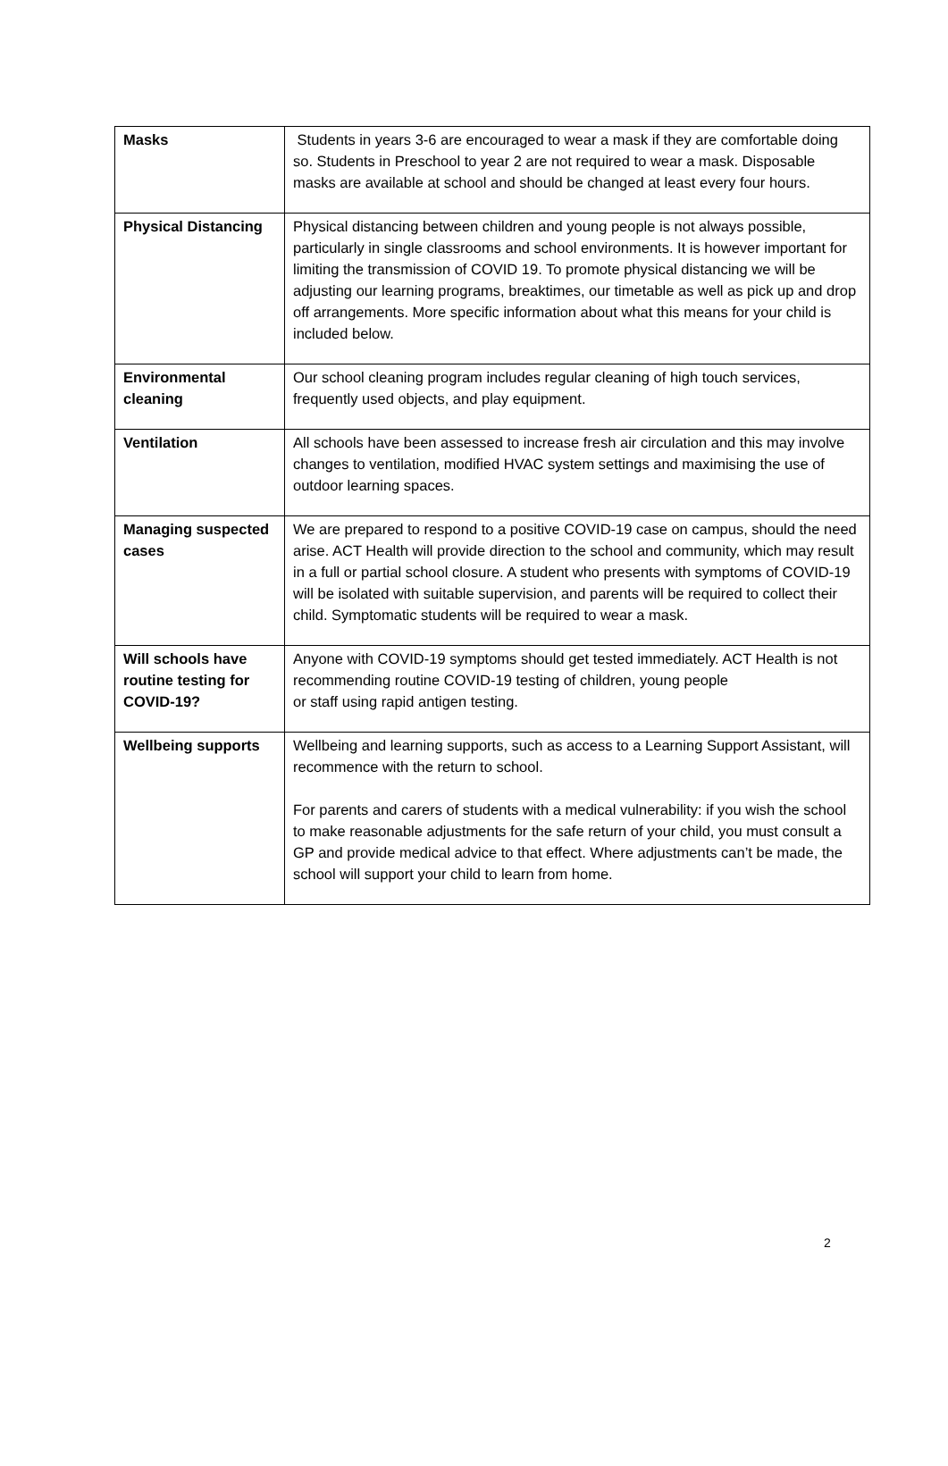| Masks | Students in years 3-6 are encouraged to wear a mask if they are comfortable doing so. Students in Preschool to year 2 are not required to wear a mask. Disposable masks are available at school and should be changed at least every four hours. |
| Physical Distancing | Physical distancing between children and young people is not always possible, particularly in single classrooms and school environments. It is however important for limiting the transmission of COVID 19. To promote physical distancing we will be adjusting our learning programs, breaktimes, our timetable as well as pick up and drop off arrangements. More specific information about what this means for your child is included below. |
| Environmental cleaning | Our school cleaning program includes regular cleaning of high touch services, frequently used objects, and play equipment. |
| Ventilation | All schools have been assessed to increase fresh air circulation and this may involve changes to ventilation, modified HVAC system settings and maximising the use of outdoor learning spaces. |
| Managing suspected cases | We are prepared to respond to a positive COVID-19 case on campus, should the need arise. ACT Health will provide direction to the school and community, which may result in a full or partial school closure. A student who presents with symptoms of COVID-19 will be isolated with suitable supervision, and parents will be required to collect their child. Symptomatic students will be required to wear a mask. |
| Will schools have routine testing for COVID-19? | Anyone with COVID-19 symptoms should get tested immediately. ACT Health is not recommending routine COVID-19 testing of children, young people or staff using rapid antigen testing. |
| Wellbeing supports | Wellbeing and learning supports, such as access to a Learning Support Assistant, will recommence with the return to school. For parents and carers of students with a medical vulnerability: if you wish the school to make reasonable adjustments for the safe return of your child, you must consult a GP and provide medical advice to that effect. Where adjustments can’t be made, the school will support your child to learn from home. |
2